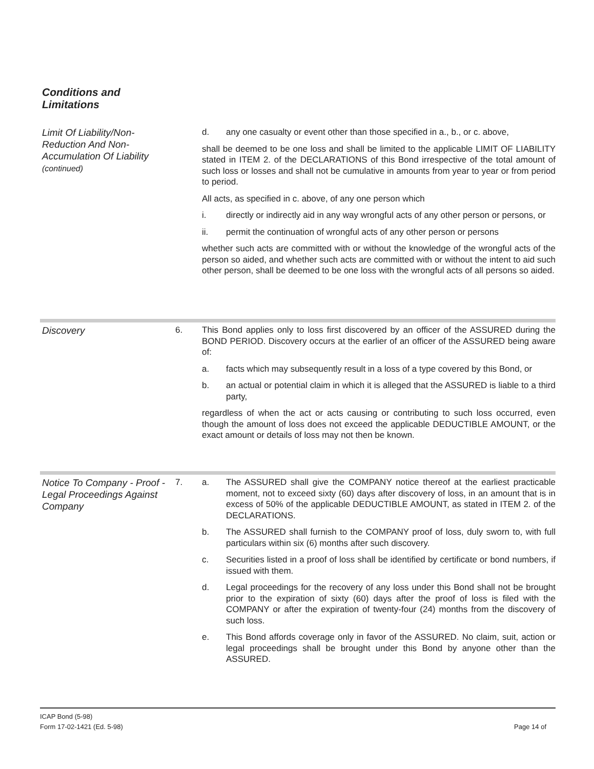Conditions and
Limitations
Limit Of Liability/Non-Reduction And Non-Accumulation Of Liability
(continued)
d. any one casualty or event other than those specified in a., b., or c. above,
shall be deemed to be one loss and shall be limited to the applicable LIMIT OF LIABILITY stated in ITEM 2. of the DECLARATIONS of this Bond irrespective of the total amount of such loss or losses and shall not be cumulative in amounts from year to year or from period to period.
All acts, as specified in c. above, of any one person which
i. directly or indirectly aid in any way wrongful acts of any other person or persons, or
ii. permit the continuation of wrongful acts of any other person or persons
whether such acts are committed with or without the knowledge of the wrongful acts of the person so aided, and whether such acts are committed with or without the intent to aid such other person, shall be deemed to be one loss with the wrongful acts of all persons so aided.
Discovery
6. This Bond applies only to loss first discovered by an officer of the ASSURED during the BOND PERIOD. Discovery occurs at the earlier of an officer of the ASSURED being aware of:
a. facts which may subsequently result in a loss of a type covered by this Bond, or
b. an actual or potential claim in which it is alleged that the ASSURED is liable to a third party,
regardless of when the act or acts causing or contributing to such loss occurred, even though the amount of loss does not exceed the applicable DEDUCTIBLE AMOUNT, or the exact amount or details of loss may not then be known.
Notice To Company - Proof - Legal Proceedings Against Company
7. a. The ASSURED shall give the COMPANY notice thereof at the earliest practicable moment, not to exceed sixty (60) days after discovery of loss, in an amount that is in excess of 50% of the applicable DEDUCTIBLE AMOUNT, as stated in ITEM 2. of the DECLARATIONS.
b. The ASSURED shall furnish to the COMPANY proof of loss, duly sworn to, with full particulars within six (6) months after such discovery.
c. Securities listed in a proof of loss shall be identified by certificate or bond numbers, if issued with them.
d. Legal proceedings for the recovery of any loss under this Bond shall not be brought prior to the expiration of sixty (60) days after the proof of loss is filed with the COMPANY or after the expiration of twenty-four (24) months from the discovery of such loss.
e. This Bond affords coverage only in favor of the ASSURED. No claim, suit, action or legal proceedings shall be brought under this Bond by anyone other than the ASSURED.
ICAP Bond (5-98)
Form 17-02-1421 (Ed. 5-98)
Page 14 of